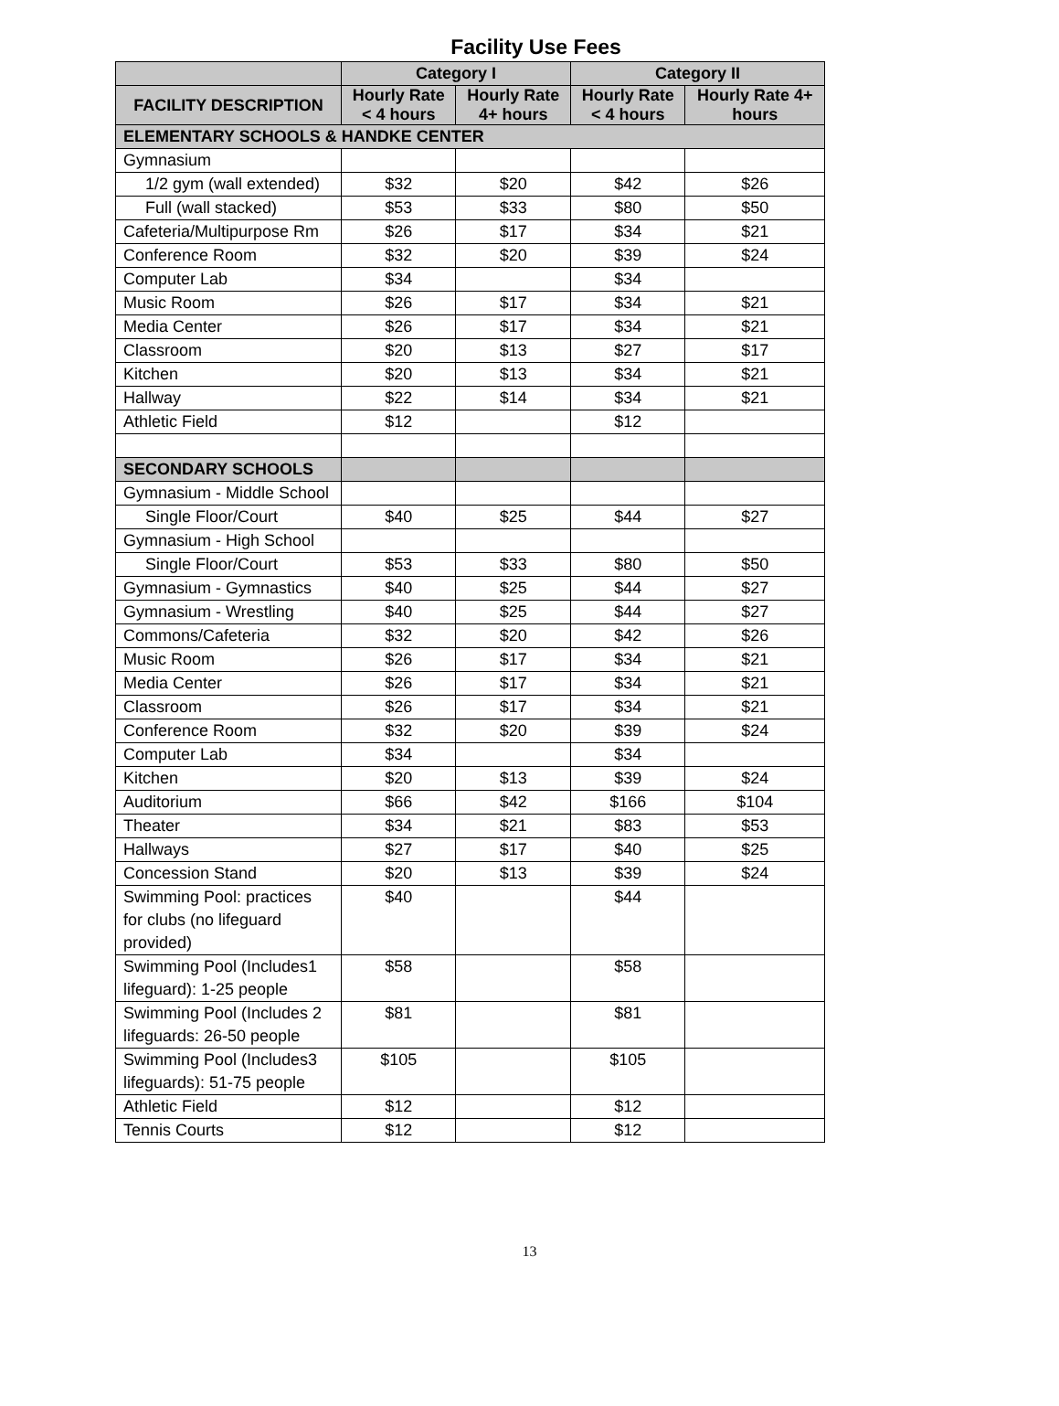Facility Use Fees
| | Category I | | Category II | |
| --- | --- | --- | --- | --- |
| FACILITY DESCRIPTION | Hourly Rate < 4 hours | Hourly Rate 4+ hours | Hourly Rate < 4 hours | Hourly Rate 4+ hours |
| ELEMENTARY SCHOOLS & HANDKE CENTER | | | | |
| Gymnasium | | | | |
| 1/2 gym (wall extended) | $32 | $20 | $42 | $26 |
| Full (wall stacked) | $53 | $33 | $80 | $50 |
| Cafeteria/Multipurpose Rm | $26 | $17 | $34 | $21 |
| Conference Room | $32 | $20 | $39 | $24 |
| Computer Lab | $34 | | $34 | |
| Music Room | $26 | $17 | $34 | $21 |
| Media Center | $26 | $17 | $34 | $21 |
| Classroom | $20 | $13 | $27 | $17 |
| Kitchen | $20 | $13 | $34 | $21 |
| Hallway | $22 | $14 | $34 | $21 |
| Athletic Field | $12 | | $12 | |
| SECONDARY SCHOOLS | | | | |
| Gymnasium - Middle School | | | | |
| Single Floor/Court | $40 | $25 | $44 | $27 |
| Gymnasium - High School | | | | |
| Single Floor/Court | $53 | $33 | $80 | $50 |
| Gymnasium - Gymnastics | $40 | $25 | $44 | $27 |
| Gymnasium - Wrestling | $40 | $25 | $44 | $27 |
| Commons/Cafeteria | $32 | $20 | $42 | $26 |
| Music Room | $26 | $17 | $34 | $21 |
| Media Center | $26 | $17 | $34 | $21 |
| Classroom | $26 | $17 | $34 | $21 |
| Conference Room | $32 | $20 | $39 | $24 |
| Computer Lab | $34 | | $34 | |
| Kitchen | $20 | $13 | $39 | $24 |
| Auditorium | $66 | $42 | $166 | $104 |
| Theater | $34 | $21 | $83 | $53 |
| Hallways | $27 | $17 | $40 | $25 |
| Concession Stand | $20 | $13 | $39 | $24 |
| Swimming Pool: practices for clubs (no lifeguard provided) | $40 | | $44 | |
| Swimming Pool (Includes1 lifeguard): 1-25 people | $58 | | $58 | |
| Swimming Pool (Includes 2 lifeguards: 26-50 people | $81 | | $81 | |
| Swimming Pool (Includes3 lifeguards): 51-75 people | $105 | | $105 | |
| Athletic Field | $12 | | $12 | |
| Tennis Courts | $12 | | $12 | |
13